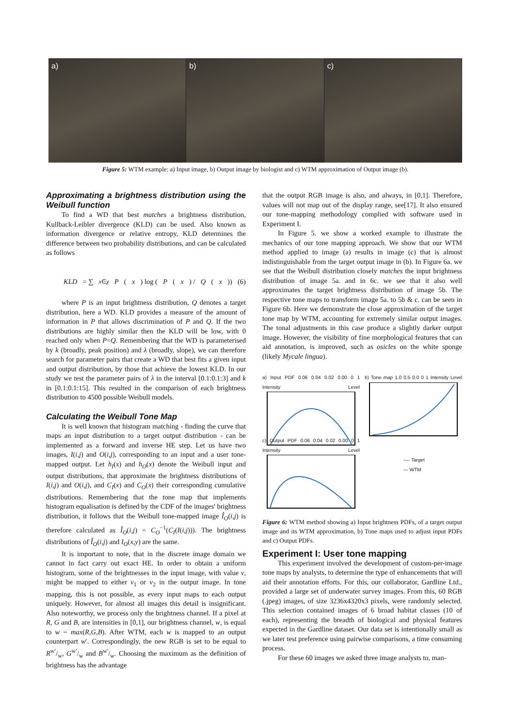a) b) c)
Figure 5: WTM example: a) Input image, b) Output image by biologist and c) WTM approximation of Output image (b).
Approximating a brightness distribution using the Weibull function
To find a WD that best matches a brightness distribution, Kullback-Leibler divergence (KLD) can be used. Also known as information divergence or relative entropy, KLD determines the difference between two probability distributions, and can be calculated as follows
KLD = ∑<sub>x∈χ</sub> P (x) log (P (x) / Q (x)) (6)
where P is an input brightness distribution, Q denotes a target distribution, here a WD. KLD provides a measure of the amount of information in P that allows discrimination of P and Q. If the two distributions are highly similar then the KLD will be low, with 0 reached only when P=Q. Remembering that the WD is parameterised by k (broadly, peak position) and λ (broadly, slope), we can therefore search for parameter pairs that create a WD that best fits a given input and output distribution, by those that achieve the lowest KLD. In our study we test the parameter pairs of λ in the interval [0.1:0.1:3] and k in [0.1:0.1:15]. This resulted in the comparison of each brightness distribution to 4500 possible Weibull models.
Calculating the Weibull Tone Map
It is well known that histogram matching - finding the curve that maps an input distribution to a target output distribution - can be implemented as a forward and inverse HE step. Let us have two images, I(i,j) and O(i,j), corresponding to an input and a user tone-mapped output. Let h<sub>I</sub>(x) and h<sub>O</sub>(x) denote the Weibull input and output distributions, that approximate the brightness distributions of I(i,j) and O(i,j), and C<sub>I</sub>(x) and C<sub>O</sub>(x) their corresponding cumulative distributions. Remembering that the tone map that implements histogram equalisation is defined by the CDF of the images' brightness distribution, it follows that the Weibull tone-mapped image Î<sub>O</sub>(i,j) is therefore calculated as Î<sub>O</sub>(i,j) = C<sub>O</sub><sup>−1</sup>(C<sub>I</sub>(I(i,j))). The brightness distributions of Î<sub>O</sub>(i,j) and I<sub>O</sub>(x,y) are the same.
It is important to note, that in the discrete image domain we cannot in fact carry out exact HE. In order to obtain a uniform histogram, some of the brightnesses in the input image, with value v, might be mapped to either v<sub>1</sub> or v<sub>2</sub> in the output image. In tone mapping, this is not possible, as every input maps to each output uniquely. However, for almost all images this detail is insignificant. Also noteworthy, we process only the brightness channel. If a pixel at R, G and B, are intensities in [0,1], our brightness channel, w, is equal to w = max(R,G,B). After WTM, each w is mapped to an output counterpart w′. Correspondingly, the new RGB is set to be equal to Rw′/w, Gw′/w and Bw′/w. Choosing the maximum as the definition of brightness has the advantage
that the output RGB image is also, and always, in [0,1]. Therefore, values will not map out of the display range, see[17]. It also ensured our tone-mapping methodology complied with software used in Experiment I.
In Figure 5. we show a worked example to illustrate the mechanics of our tone mapping approach. We show that our WTM method applied to image (a) results in image (c) that is almost indistinguishable from the target output image in (b). In Figure 6a. we see that the Weibull distribution closely matches the input brightness distribution of image 5a. and in 6c. we see that it also well approximates the target brightness distribution of image 5b. The respective tone maps to transform image 5a. to 5b & c. can be seen in Figure 6b. Here we demonstrate the close approximation of the target tone map by WTM, accounting for extremely similar output images. The tonal adjustments in this case produce a slightly darker output image. However, the visibility of fine morphological features that can aid annotation, is improved, such as osicles on the white sponge (likely Mycale lingua).
a) Input PDF 0.06 0.04 0.02 0.00 0 1 Intensity Level
b) Tone map 1.0 0.5 0.0 0 1 Intensity Level
c) Output PDF 0.06 0.04 0.02 0.00 0 1 Intensity Level
---- Target
— WTM
Figure 6: WTM method showing a) Input brightness PDFs, of a target output image and its WTM approximation, b) Tone maps used to adjust input PDFs and c) Output PDFs.
Experiment I: User tone mapping
This experiment involved the development of custom-per-image tone maps by analysts, to determine the type of enhancements that will aid their annotation efforts. For this, our collaborator, Gardline Ltd., provided a large set of underwater survey images. From this, 60 RGB (.jpeg) images, of size 3236x4320x3 pixels, were randomly selected. This selection contained images of 6 broad habitat classes (10 of each), representing the breadth of biological and physical features expected in the Gardline dataset. Our data set is intentionally small as we later test preference using pairwise comparisons, a time consuming process.
For these 60 images we asked three image analysts to, man-